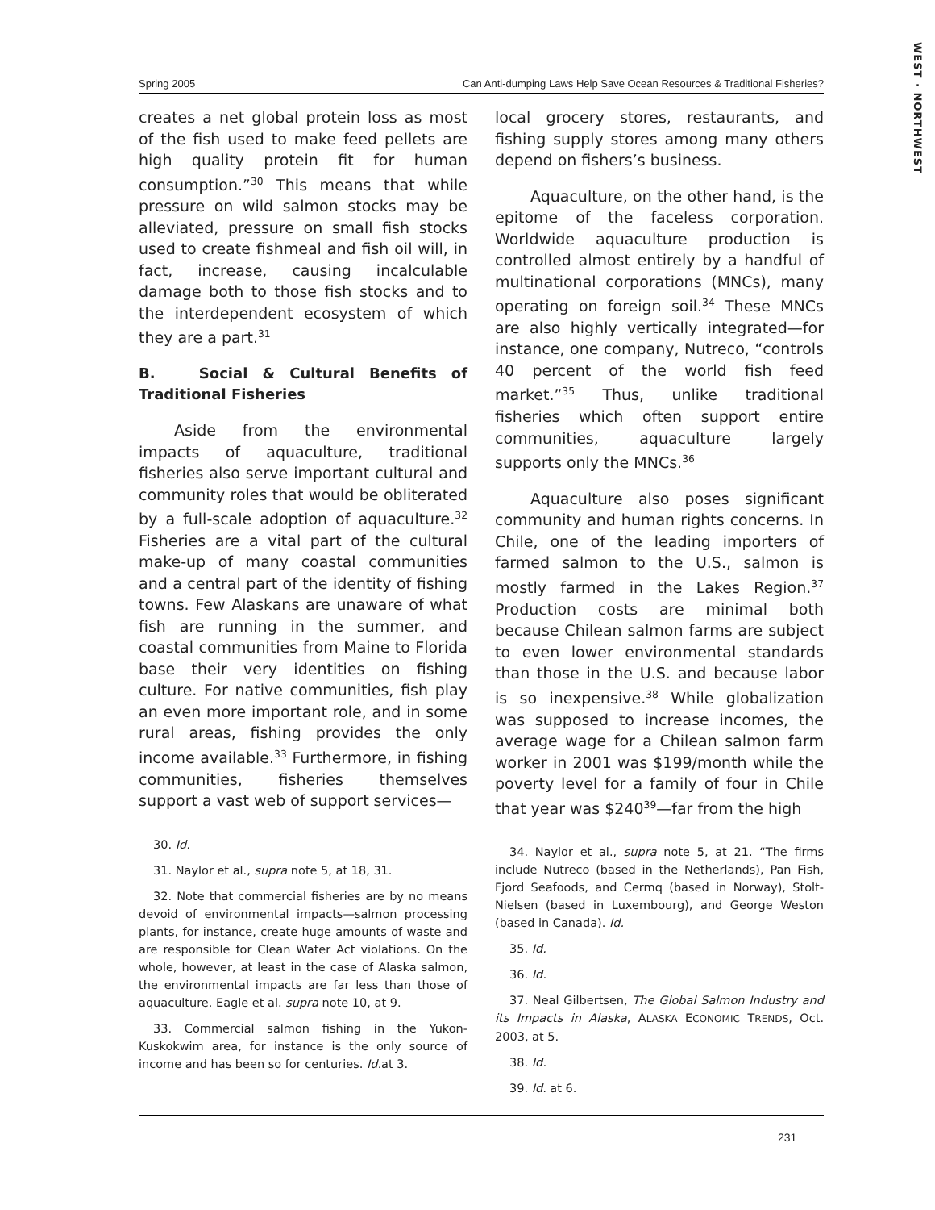WEST · NORTHWEST
Spring 2005 Can Anti-dumping Laws Help Save Ocean Resources & Traditional Fisheries?
creates a net global protein loss as most of the fish used to make feed pellets are high quality protein fit for human consumption.”<sup>30</sup> This means that while pressure on wild salmon stocks may be alleviated, pressure on small fish stocks used to create fishmeal and fish oil will, in fact, increase, causing incalculable damage both to those fish stocks and to the interdependent ecosystem of which they are a part.<sup>31</sup>
B. Social & Cultural Benefits of Traditional Fisheries
Aside from the environmental impacts of aquaculture, traditional fisheries also serve important cultural and community roles that would be obliterated by a full-scale adoption of aquaculture.<sup>32</sup> Fisheries are a vital part of the cultural make-up of many coastal communities and a central part of the identity of fishing towns. Few Alaskans are unaware of what fish are running in the summer, and coastal communities from Maine to Florida base their very identities on fishing culture. For native communities, fish play an even more important role, and in some rural areas, fishing provides the only income available.<sup>33</sup> Furthermore, in fishing communities, fisheries themselves support a vast web of support services—
30. Id.
31. Naylor et al., supra note 5, at 18, 31.
32. Note that commercial fisheries are by no means devoid of environmental impacts—salmon processing plants, for instance, create huge amounts of waste and are responsible for Clean Water Act violations. On the whole, however, at least in the case of Alaska salmon, the environmental impacts are far less than those of aquaculture. Eagle et al. supra note 10, at 9.
33. Commercial salmon fishing in the Yukon-Kuskokwim area, for instance is the only source of income and has been so for centuries. Id. at 3.
local grocery stores, restaurants, and fishing supply stores among many others depend on fishers’s business.
Aquaculture, on the other hand, is the epitome of the faceless corporation. Worldwide aquaculture production is controlled almost entirely by a handful of multinational corporations (MNCs), many operating on foreign soil.<sup>34</sup> These MNCs are also highly vertically integrated—for instance, one company, Nutreco, “controls 40 percent of the world fish feed market.”<sup>35</sup> Thus, unlike traditional fisheries which often support entire communities, aquaculture largely supports only the MNCs.<sup>36</sup>
Aquaculture also poses significant community and human rights concerns. In Chile, one of the leading importers of farmed salmon to the U.S., salmon is mostly farmed in the Lakes Region.<sup>37</sup> Production costs are minimal both because Chilean salmon farms are subject to even lower environmental standards than those in the U.S. and because labor is so inexpensive.<sup>38</sup> While globalization was supposed to increase incomes, the average wage for a Chilean salmon farm worker in 2001 was $199/month while the poverty level for a family of four in Chile that year was $240<sup>39</sup>—far from the high
34. Naylor et al., supra note 5, at 21. “The firms include Nutreco (based in the Netherlands), Pan Fish, Fjord Seafoods, and Cermq (based in Norway), Stolt-Nielsen (based in Luxembourg), and George Weston (based in Canada). Id.
35. Id.
36. Id.
37. Neal Gilbertsen, The Global Salmon Industry and its Impacts in Alaska, ALASKA ECONOMIC TRENDS, Oct. 2003, at 5.
38. Id.
39. Id. at 6.
231